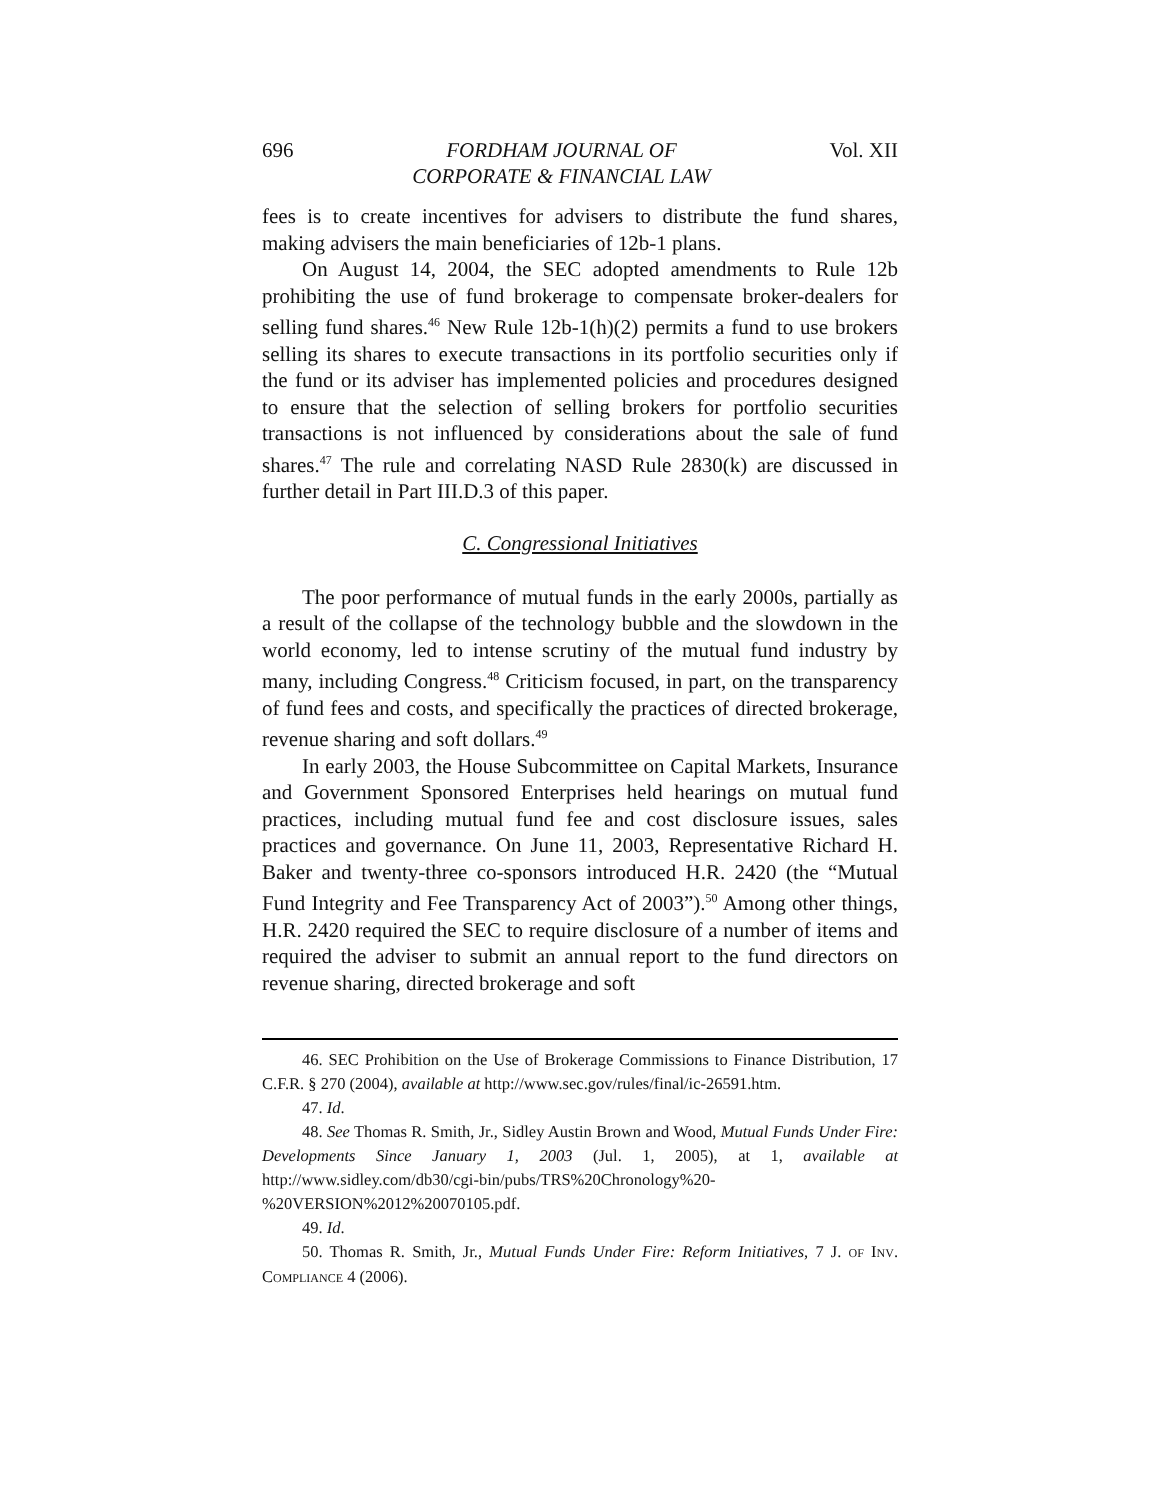696 FORDHAM JOURNAL OF
CORPORATE & FINANCIAL LAW Vol. XII
fees is to create incentives for advisers to distribute the fund shares, making advisers the main beneficiaries of 12b-1 plans.
On August 14, 2004, the SEC adopted amendments to Rule 12b prohibiting the use of fund brokerage to compensate broker-dealers for selling fund shares.<sup>46</sup> New Rule 12b-1(h)(2) permits a fund to use brokers selling its shares to execute transactions in its portfolio securities only if the fund or its adviser has implemented policies and procedures designed to ensure that the selection of selling brokers for portfolio securities transactions is not influenced by considerations about the sale of fund shares.<sup>47</sup> The rule and correlating NASD Rule 2830(k) are discussed in further detail in Part III.D.3 of this paper.
C. Congressional Initiatives
The poor performance of mutual funds in the early 2000s, partially as a result of the collapse of the technology bubble and the slowdown in the world economy, led to intense scrutiny of the mutual fund industry by many, including Congress.<sup>48</sup> Criticism focused, in part, on the transparency of fund fees and costs, and specifically the practices of directed brokerage, revenue sharing and soft dollars.<sup>49</sup>
In early 2003, the House Subcommittee on Capital Markets, Insurance and Government Sponsored Enterprises held hearings on mutual fund practices, including mutual fund fee and cost disclosure issues, sales practices and governance. On June 11, 2003, Representative Richard H. Baker and twenty-three co-sponsors introduced H.R. 2420 (the “Mutual Fund Integrity and Fee Transparency Act of 2003”).<sup>50</sup> Among other things, H.R. 2420 required the SEC to require disclosure of a number of items and required the adviser to submit an annual report to the fund directors on revenue sharing, directed brokerage and soft
46. SEC Prohibition on the Use of Brokerage Commissions to Finance Distribution, 17 C.F.R. § 270 (2004), available at http://www.sec.gov/rules/final/ic-26591.htm.
47. Id.
48. See Thomas R. Smith, Jr., Sidley Austin Brown and Wood, Mutual Funds Under Fire: Developments Since January 1, 2003 (Jul. 1, 2005), at 1, available at http://www.sidley.com/db30/cgi-bin/pubs/TRS%20Chronology%20-%20VERSION%2012%20070105.pdf.
49. Id.
50. Thomas R. Smith, Jr., Mutual Funds Under Fire: Reform Initiatives, 7 J. OF INV. COMPLIANCE 4 (2006).